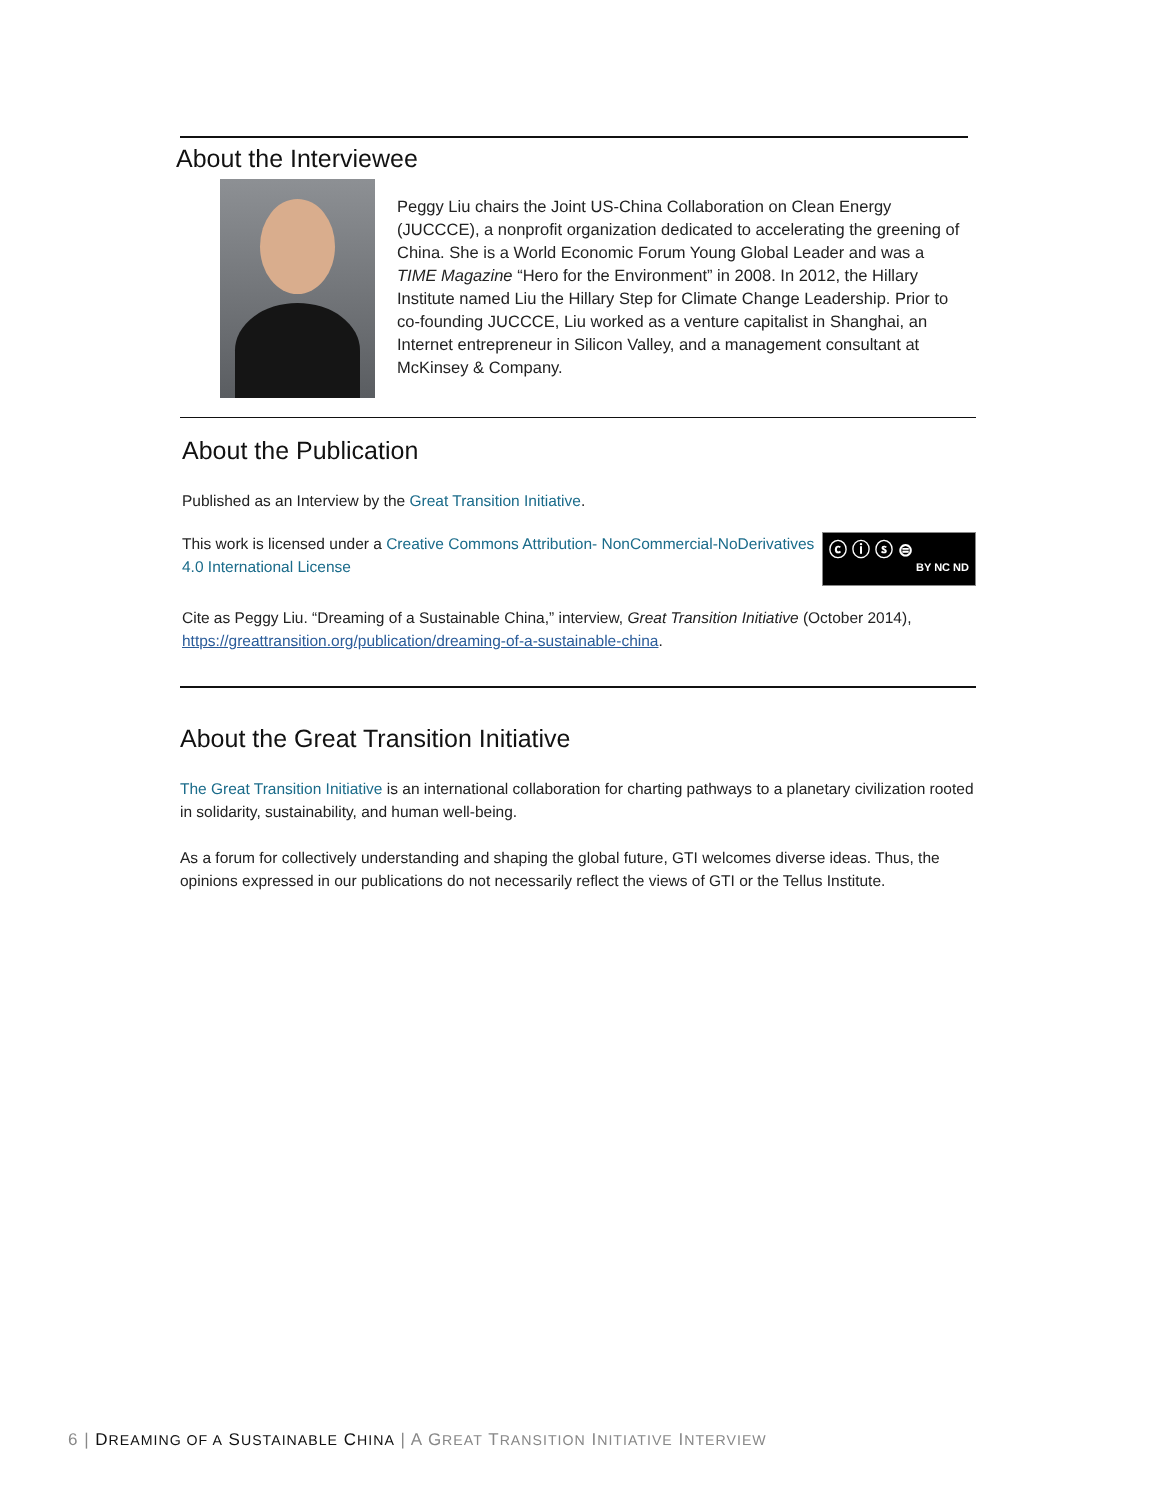About the Interviewee
Peggy Liu chairs the Joint US-China Collaboration on Clean Energy (JUCCCE), a nonprofit organization dedicated to accelerating the greening of China. She is a World Economic Forum Young Global Leader and was a TIME Magazine “Hero for the Environment” in 2008. In 2012, the Hillary Institute named Liu the Hillary Step for Climate Change Leadership. Prior to co-founding JUCCCE, Liu worked as a venture capitalist in Shanghai, an Internet entrepreneur in Silicon Valley, and a management consultant at McKinsey & Company.
About the Publication
Published as an Interview by the Great Transition Initiative.
This work is licensed under a Creative Commons Attribution- NonCommercial-NoDerivatives 4.0 International License
ⓒ ⓘ ⓢ ⊜
BY NC ND
Cite as Peggy Liu. “Dreaming of a Sustainable China,” interview, Great Transition Initiative (October 2014), https://greattransition.org/publication/dreaming-of-a-sustainable-china.
About the Great Transition Initiative
The Great Transition Initiative is an international collaboration for charting pathways to a planetary civilization rooted in solidarity, sustainability, and human well-being.
As a forum for collectively understanding and shaping the global future, GTI welcomes diverse ideas. Thus, the opinions expressed in our publications do not necessarily reflect the views of GTI or the Tellus Institute.
6 | DREAMING OF A SUSTAINABLE CHINA | A GREAT TRANSITION INITIATIVE INTERVIEW